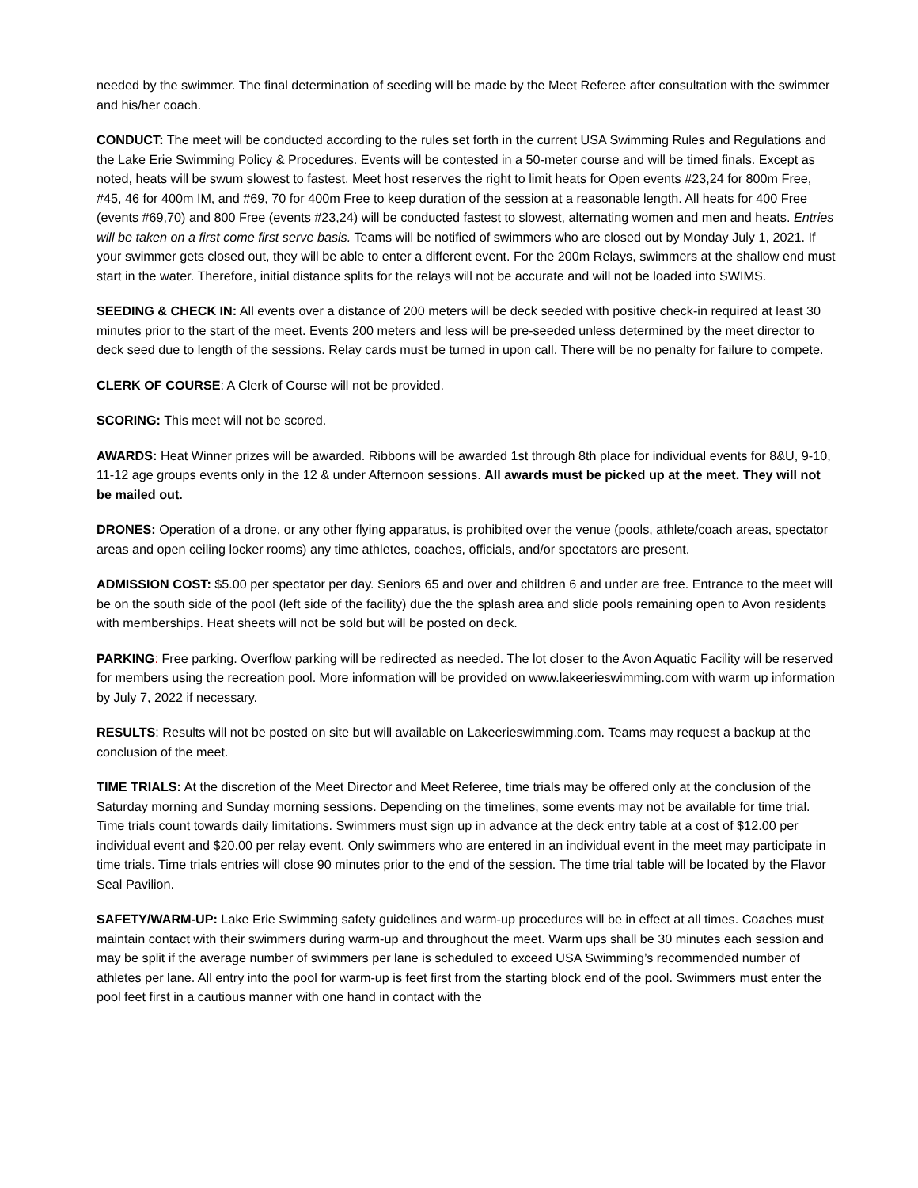needed by the swimmer. The final determination of seeding will be made by the Meet Referee after consultation with the swimmer and his/her coach.
CONDUCT: The meet will be conducted according to the rules set forth in the current USA Swimming Rules and Regulations and the Lake Erie Swimming Policy & Procedures. Events will be contested in a 50-meter course and will be timed finals. Except as noted, heats will be swum slowest to fastest. Meet host reserves the right to limit heats for Open events #23,24 for 800m Free, #45, 46 for 400m IM, and #69, 70 for 400m Free to keep duration of the session at a reasonable length. All heats for 400 Free (events #69,70) and 800 Free (events #23,24) will be conducted fastest to slowest, alternating women and men and heats. Entries will be taken on a first come first serve basis. Teams will be notified of swimmers who are closed out by Monday July 1, 2021. If your swimmer gets closed out, they will be able to enter a different event. For the 200m Relays, swimmers at the shallow end must start in the water. Therefore, initial distance splits for the relays will not be accurate and will not be loaded into SWIMS.
SEEDING & CHECK IN: All events over a distance of 200 meters will be deck seeded with positive check-in required at least 30 minutes prior to the start of the meet. Events 200 meters and less will be pre-seeded unless determined by the meet director to deck seed due to length of the sessions. Relay cards must be turned in upon call. There will be no penalty for failure to compete.
CLERK OF COURSE: A Clerk of Course will not be provided.
SCORING: This meet will not be scored.
AWARDS: Heat Winner prizes will be awarded. Ribbons will be awarded 1st through 8th place for individual events for 8&U, 9-10, 11-12 age groups events only in the 12 & under Afternoon sessions. All awards must be picked up at the meet. They will not be mailed out.
DRONES: Operation of a drone, or any other flying apparatus, is prohibited over the venue (pools, athlete/coach areas, spectator areas and open ceiling locker rooms) any time athletes, coaches, officials, and/or spectators are present.
ADMISSION COST: $5.00 per spectator per day. Seniors 65 and over and children 6 and under are free. Entrance to the meet will be on the south side of the pool (left side of the facility) due the the splash area and slide pools remaining open to Avon residents with memberships. Heat sheets will not be sold but will be posted on deck.
PARKING: Free parking. Overflow parking will be redirected as needed. The lot closer to the Avon Aquatic Facility will be reserved for members using the recreation pool. More information will be provided on www.lakeerieswimming.com with warm up information by July 7, 2022 if necessary.
RESULTS: Results will not be posted on site but will available on Lakeerieswimming.com. Teams may request a backup at the conclusion of the meet.
TIME TRIALS: At the discretion of the Meet Director and Meet Referee, time trials may be offered only at the conclusion of the Saturday morning and Sunday morning sessions. Depending on the timelines, some events may not be available for time trial. Time trials count towards daily limitations. Swimmers must sign up in advance at the deck entry table at a cost of $12.00 per individual event and $20.00 per relay event. Only swimmers who are entered in an individual event in the meet may participate in time trials. Time trials entries will close 90 minutes prior to the end of the session. The time trial table will be located by the Flavor Seal Pavilion.
SAFETY/WARM-UP: Lake Erie Swimming safety guidelines and warm-up procedures will be in effect at all times. Coaches must maintain contact with their swimmers during warm-up and throughout the meet. Warm ups shall be 30 minutes each session and may be split if the average number of swimmers per lane is scheduled to exceed USA Swimming’s recommended number of athletes per lane. All entry into the pool for warm-up is feet first from the starting block end of the pool. Swimmers must enter the pool feet first in a cautious manner with one hand in contact with the